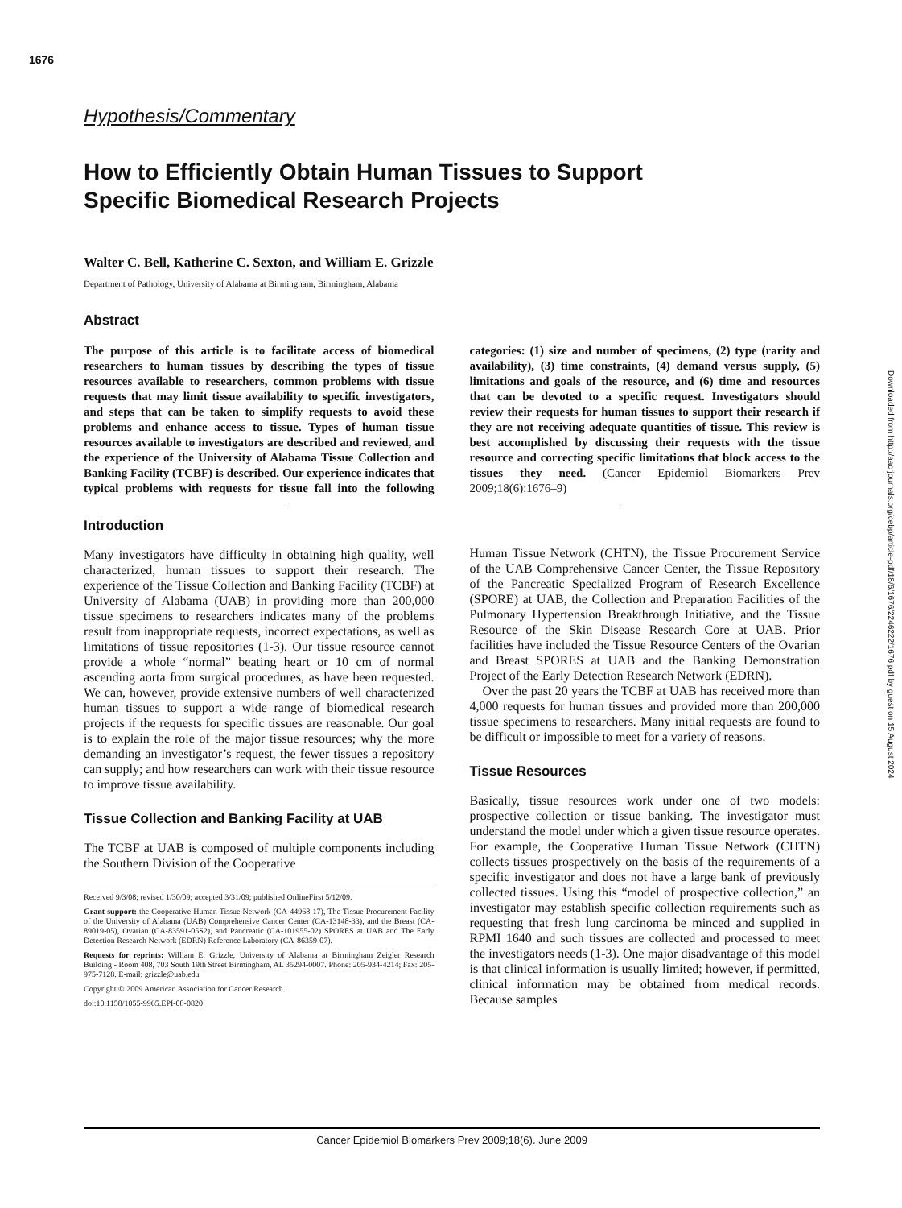1676
Downloaded from http://aacrjournals.org/cebp/article-pdf/18/6/1676/2246222/1676.pdf by guest on 15 August 2024
Hypothesis/Commentary
How to Efficiently Obtain Human Tissues to Support
Specific Biomedical Research Projects
Walter C. Bell, Katherine C. Sexton, and William E. Grizzle
Department of Pathology, University of Alabama at Birmingham, Birmingham, Alabama
Abstract
The purpose of this article is to facilitate access of biomedical researchers to human tissues by describing the types of tissue resources available to researchers, common problems with tissue requests that may limit tissue availability to specific investigators, and steps that can be taken to simplify requests to avoid these problems and enhance access to tissue. Types of human tissue resources available to investigators are described and reviewed, and the experience of the University of Alabama Tissue Collection and Banking Facility (TCBF) is described. Our experience indicates that typical problems with requests for tissue fall into the following categories: (1) size and number of specimens, (2) type (rarity and availability), (3) time constraints, (4) demand versus supply, (5) limitations and goals of the resource, and (6) time and resources that can be devoted to a specific request. Investigators should review their requests for human tissues to support their research if they are not receiving adequate quantities of tissue. This review is best accomplished by discussing their requests with the tissue resource and correcting specific limitations that block access to the tissues they need. (Cancer Epidemiol Biomarkers Prev 2009;18(6):1676–9)
Introduction
Many investigators have difficulty in obtaining high quality, well characterized, human tissues to support their research. The experience of the Tissue Collection and Banking Facility (TCBF) at University of Alabama (UAB) in providing more than 200,000 tissue specimens to researchers indicates many of the problems result from inappropriate requests, incorrect expectations, as well as limitations of tissue repositories (1-3). Our tissue resource cannot provide a whole “normal” beating heart or 10 cm of normal ascending aorta from surgical procedures, as have been requested. We can, however, provide extensive numbers of well characterized human tissues to support a wide range of biomedical research projects if the requests for specific tissues are reasonable. Our goal is to explain the role of the major tissue resources; why the more demanding an investigator’s request, the fewer tissues a repository can supply; and how researchers can work with their tissue resource to improve tissue availability.
Tissue Collection and Banking Facility at UAB
The TCBF at UAB is composed of multiple components including the Southern Division of the Cooperative
Received 9/3/08; revised 1/30/09; accepted 3/31/09; published OnlineFirst 5/12/09.
Grant support: the Cooperative Human Tissue Network (CA-44968-17), The Tissue Procurement Facility of the University of Alabama (UAB) Comprehensive Cancer Center (CA-13148-33), and the Breast (CA-89019-05), Ovarian (CA-83591-05S2), and Pancreatic (CA-101955-02) SPORES at UAB and The Early Detection Research Network (EDRN) Reference Laboratory (CA-86359-07).
Requests for reprints: William E. Grizzle, University of Alabama at Birmingham Zeigler Research Building - Room 408, 703 South 19th Street Birmingham, AL 35294-0007. Phone: 205-934-4214; Fax: 205-975-7128. E-mail: grizzle@uab.edu
Copyright © 2009 American Association for Cancer Research.
doi:10.1158/1055-9965.EPI-08-0820
Human Tissue Network (CHTN), the Tissue Procurement Service of the UAB Comprehensive Cancer Center, the Tissue Repository of the Pancreatic Specialized Program of Research Excellence (SPORE) at UAB, the Collection and Preparation Facilities of the Pulmonary Hypertension Breakthrough Initiative, and the Tissue Resource of the Skin Disease Research Core at UAB. Prior facilities have included the Tissue Resource Centers of the Ovarian and Breast SPORES at UAB and the Banking Demonstration Project of the Early Detection Research Network (EDRN).
Over the past 20 years the TCBF at UAB has received more than 4,000 requests for human tissues and provided more than 200,000 tissue specimens to researchers. Many initial requests are found to be difficult or impossible to meet for a variety of reasons.
Tissue Resources
Basically, tissue resources work under one of two models: prospective collection or tissue banking. The investigator must understand the model under which a given tissue resource operates. For example, the Cooperative Human Tissue Network (CHTN) collects tissues prospectively on the basis of the requirements of a specific investigator and does not have a large bank of previously collected tissues. Using this “model of prospective collection,” an investigator may establish specific collection requirements such as requesting that fresh lung carcinoma be minced and supplied in RPMI 1640 and such tissues are collected and processed to meet the investigators needs (1-3). One major disadvantage of this model is that clinical information is usually limited; however, if permitted, clinical information may be obtained from medical records. Because samples
Cancer Epidemiol Biomarkers Prev 2009;18(6). June 2009